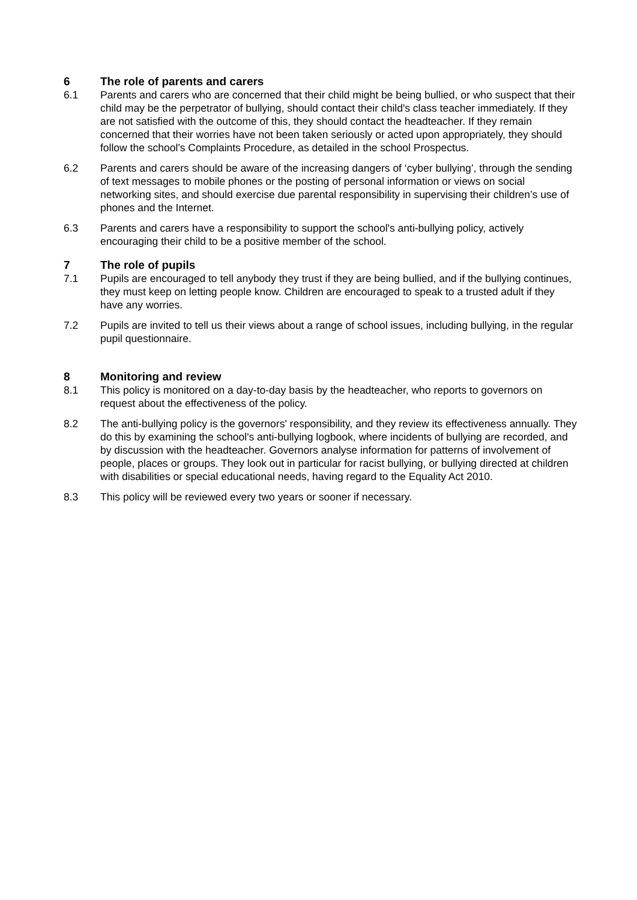6 The role of parents and carers
6.1 Parents and carers who are concerned that their child might be being bullied, or who suspect that their child may be the perpetrator of bullying, should contact their child's class teacher immediately. If they are not satisfied with the outcome of this, they should contact the headteacher. If they remain concerned that their worries have not been taken seriously or acted upon appropriately, they should follow the school's Complaints Procedure, as detailed in the school Prospectus.
6.2 Parents and carers should be aware of the increasing dangers of ‘cyber bullying’, through the sending of text messages to mobile phones or the posting of personal information or views on social networking sites, and should exercise due parental responsibility in supervising their children’s use of phones and the Internet.
6.3 Parents and carers have a responsibility to support the school's anti-bullying policy, actively encouraging their child to be a positive member of the school.
7 The role of pupils
7.1 Pupils are encouraged to tell anybody they trust if they are being bullied, and if the bullying continues, they must keep on letting people know. Children are encouraged to speak to a trusted adult if they have any worries.
7.2 Pupils are invited to tell us their views about a range of school issues, including bullying, in the regular pupil questionnaire.
8 Monitoring and review
8.1 This policy is monitored on a day-to-day basis by the headteacher, who reports to governors on request about the effectiveness of the policy.
8.2 The anti-bullying policy is the governors' responsibility, and they review its effectiveness annually. They do this by examining the school's anti-bullying logbook, where incidents of bullying are recorded, and by discussion with the headteacher. Governors analyse information for patterns of involvement of people, places or groups. They look out in particular for racist bullying, or bullying directed at children with disabilities or special educational needs, having regard to the Equality Act 2010.
8.3 This policy will be reviewed every two years or sooner if necessary.